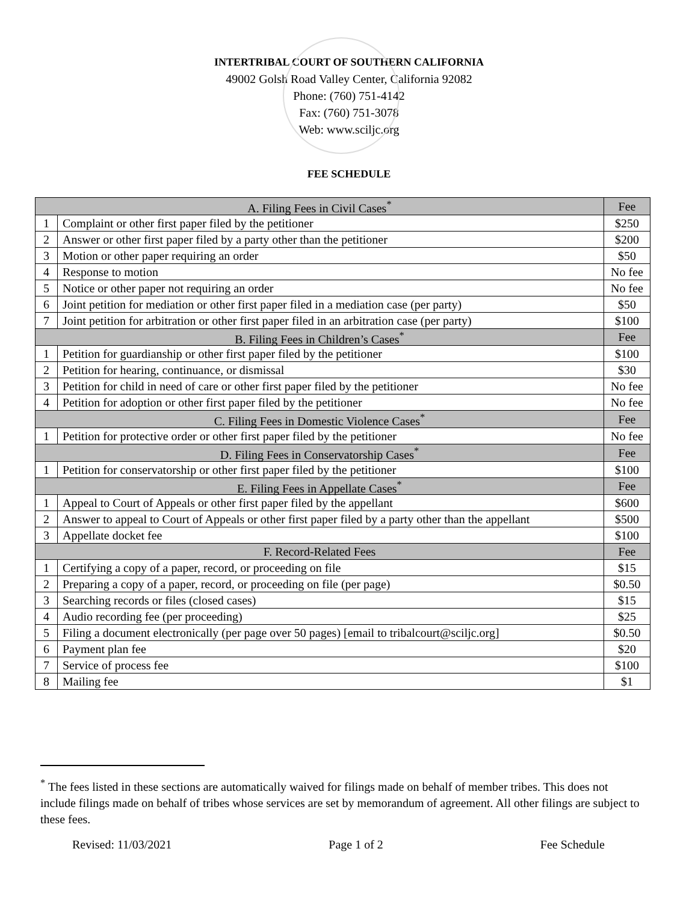INTERTRIBAL COURT OF SOUTHERN CALIFORNIA
49002 Golsh Road Valley Center, California 92082
Phone: (760) 751-4142
Fax: (760) 751-3078
Web: www.sciljc.org
FEE SCHEDULE
| A. Filing Fees in Civil Cases<sup>*</sup> | | Fee |
| 1 | Complaint or other first paper filed by the petitioner | $250 |
| 2 | Answer or other first paper filed by a party other than the petitioner | $200 |
| 3 | Motion or other paper requiring an order | $50 |
| 4 | Response to motion | No fee |
| 5 | Notice or other paper not requiring an order | No fee |
| 6 | Joint petition for mediation or other first paper filed in a mediation case (per party) | $50 |
| 7 | Joint petition for arbitration or other first paper filed in an arbitration case (per party) | $100 |
| B. Filing Fees in Children’s Cases<sup>*</sup> | | Fee |
| 1 | Petition for guardianship or other first paper filed by the petitioner | $100 |
| 2 | Petition for hearing, continuance, or dismissal | $30 |
| 3 | Petition for child in need of care or other first paper filed by the petitioner | No fee |
| 4 | Petition for adoption or other first paper filed by the petitioner | No fee |
| C. Filing Fees in Domestic Violence Cases<sup>*</sup> | | Fee |
| 1 | Petition for protective order or other first paper filed by the petitioner | No fee |
| D. Filing Fees in Conservatorship Cases<sup>*</sup> | | Fee |
| 1 | Petition for conservatorship or other first paper filed by the petitioner | $100 |
| E. Filing Fees in Appellate Cases<sup>*</sup> | | Fee |
| 1 | Appeal to Court of Appeals or other first paper filed by the appellant | $600 |
| 2 | Answer to appeal to Court of Appeals or other first paper filed by a party other than the appellant | $500 |
| 3 | Appellate docket fee | $100 |
| F. Record-Related Fees | | Fee |
| 1 | Certifying a copy of a paper, record, or proceeding on file | $15 |
| 2 | Preparing a copy of a paper, record, or proceeding on file (per page) | $0.50 |
| 3 | Searching records or files (closed cases) | $15 |
| 4 | Audio recording fee (per proceeding) | $25 |
| 5 | Filing a document electronically (per page over 50 pages) [email to tribalcourt@sciljc.org] | $0.50 |
| 6 | Payment plan fee | $20 |
| 7 | Service of process fee | $100 |
| 8 | Mailing fee | $1 |
<sup>*</sup> The fees listed in these sections are automatically waived for filings made on behalf of member tribes. This does not include filings made on behalf of tribes whose services are set by memorandum of agreement. All other filings are subject to these fees.
Revised: 11/03/2021 Page 1 of 2 Fee Schedule